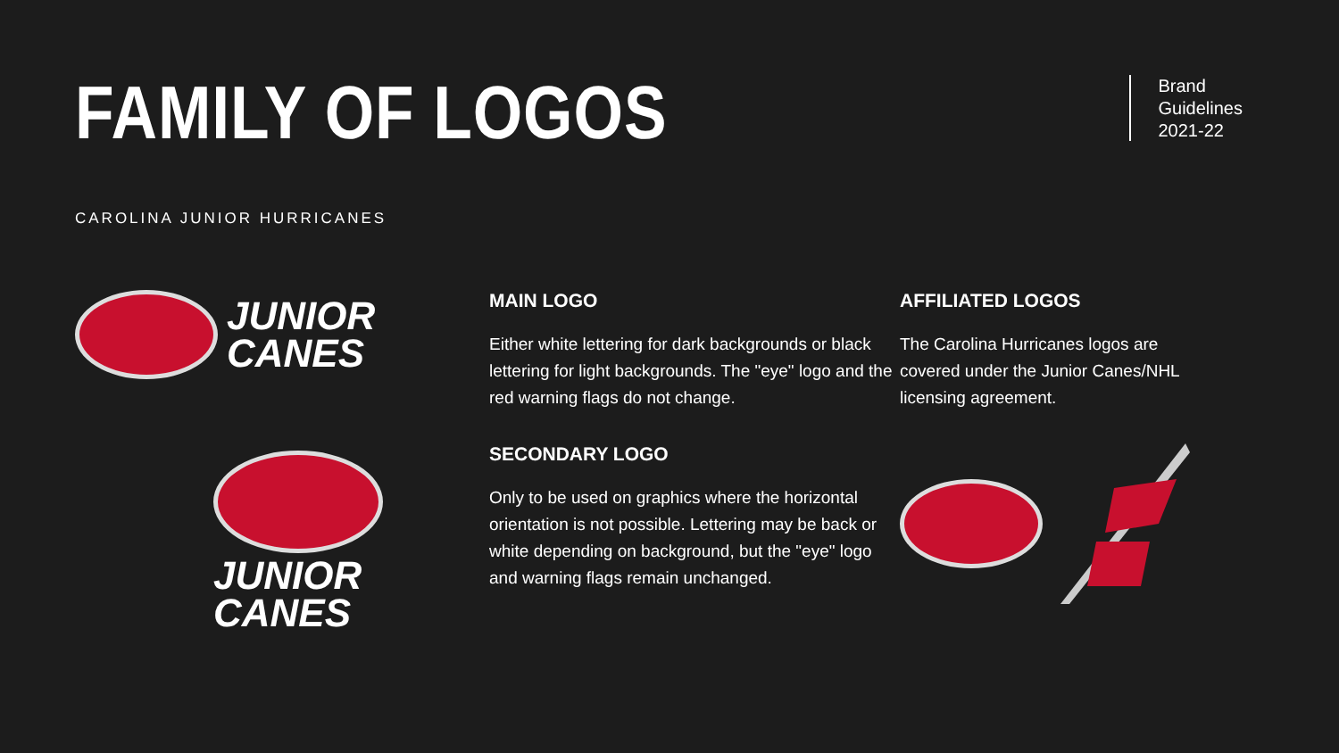FAMILY OF LOGOS
Brand
Guidelines
2021-22
CAROLINA JUNIOR HURRICANES
JUNIOR
CANES
JUNIOR
CANES
MAIN LOGO
Either white lettering for dark backgrounds or black lettering for light backgrounds. The "eye" logo and the red warning flags do not change.
SECONDARY LOGO
Only to be used on graphics where the horizontal orientation is not possible. Lettering may be back or white depending on background, but the "eye" logo and warning flags remain unchanged.
AFFILIATED LOGOS
The Carolina Hurricanes logos are covered under the Junior Canes/NHL licensing agreement.